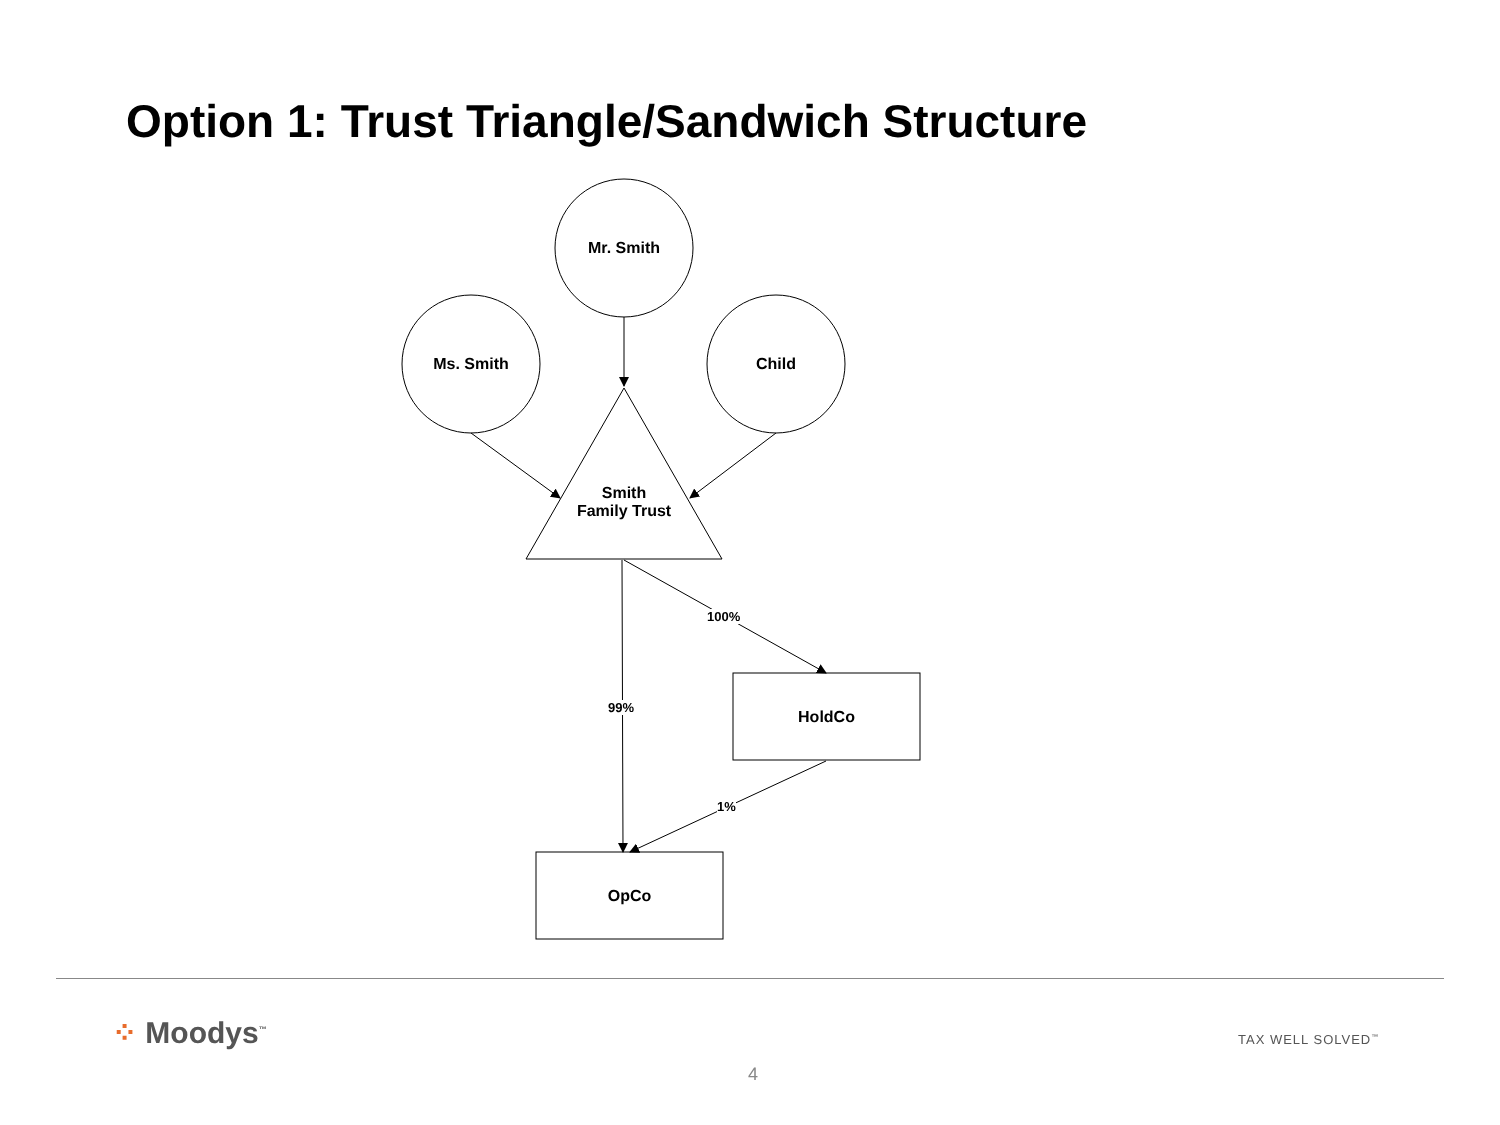Option 1: Trust Triangle/Sandwich Structure
Mr. Smith
Ms. Smith Child
Smith
Family Trust
HoldCo
OpCo
100%
99%
1%
⁘ Moodys<sup>™</sup> TAX WELL SOLVED<sup>™</sup>
4